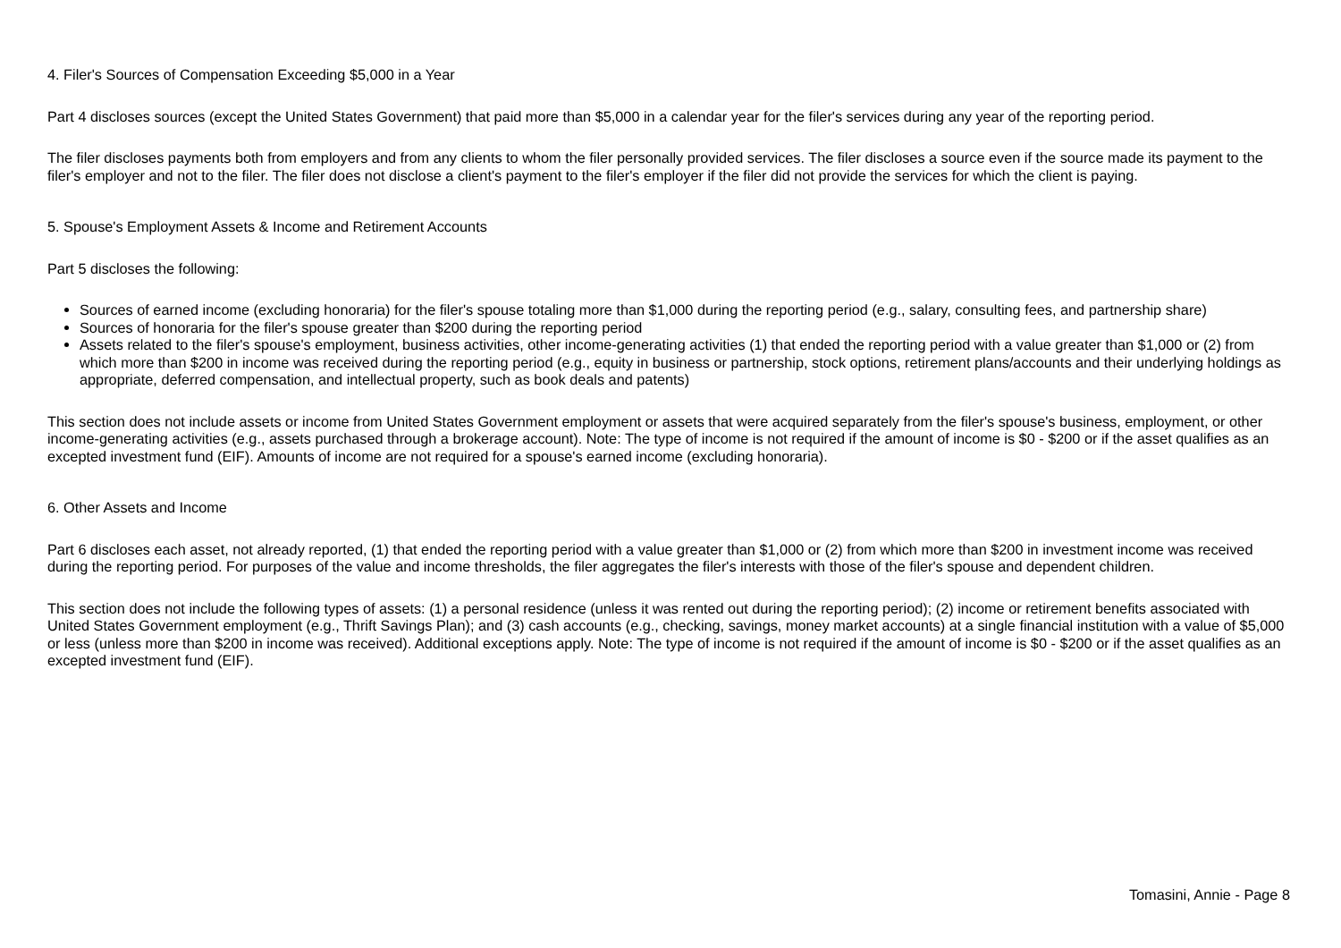4. Filer's Sources of Compensation Exceeding $5,000 in a Year
Part 4 discloses sources (except the United States Government) that paid more than $5,000 in a calendar year for the filer's services during any year of the reporting period.
The filer discloses payments both from employers and from any clients to whom the filer personally provided services. The filer discloses a source even if the source made its payment to the filer's employer and not to the filer. The filer does not disclose a client's payment to the filer's employer if the filer did not provide the services for which the client is paying.
5. Spouse's Employment Assets & Income and Retirement Accounts
Part 5 discloses the following:
Sources of earned income (excluding honoraria) for the filer's spouse totaling more than $1,000 during the reporting period (e.g., salary, consulting fees, and partnership share)
Sources of honoraria for the filer's spouse greater than $200 during the reporting period
Assets related to the filer's spouse's employment, business activities, other income-generating activities (1) that ended the reporting period with a value greater than $1,000 or (2) from which more than $200 in income was received during the reporting period (e.g., equity in business or partnership, stock options, retirement plans/accounts and their underlying holdings as appropriate, deferred compensation, and intellectual property, such as book deals and patents)
This section does not include assets or income from United States Government employment or assets that were acquired separately from the filer's spouse's business, employment, or other income-generating activities (e.g., assets purchased through a brokerage account). Note: The type of income is not required if the amount of income is $0 - $200 or if the asset qualifies as an excepted investment fund (EIF). Amounts of income are not required for a spouse's earned income (excluding honoraria).
6. Other Assets and Income
Part 6 discloses each asset, not already reported, (1) that ended the reporting period with a value greater than $1,000 or (2) from which more than $200 in investment income was received during the reporting period. For purposes of the value and income thresholds, the filer aggregates the filer's interests with those of the filer's spouse and dependent children.
This section does not include the following types of assets: (1) a personal residence (unless it was rented out during the reporting period); (2) income or retirement benefits associated with United States Government employment (e.g., Thrift Savings Plan); and (3) cash accounts (e.g., checking, savings, money market accounts) at a single financial institution with a value of $5,000 or less (unless more than $200 in income was received). Additional exceptions apply. Note: The type of income is not required if the amount of income is $0 - $200 or if the asset qualifies as an excepted investment fund (EIF).
Tomasini, Annie - Page 8